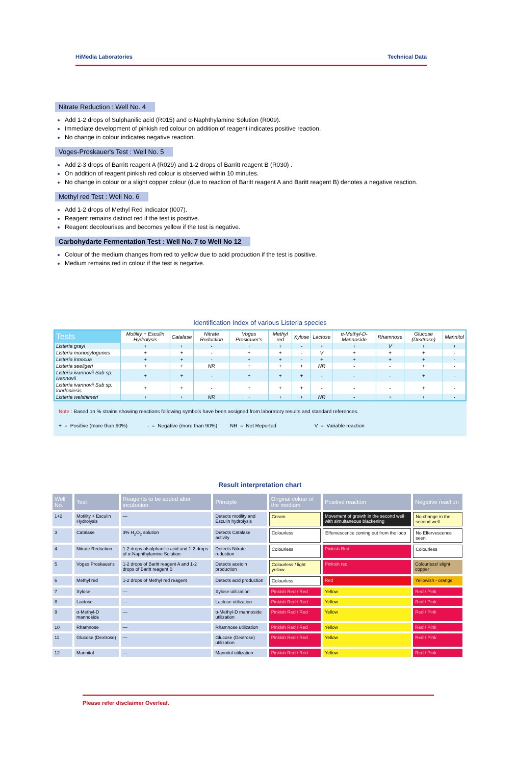HiMedia Laboratories Technical Data
Nitrate Reduction : Well No. 4
Add 1-2 drops of Sulphanilic acid (R015) and α-Naphthylamine Solution (R009).
Immediate development of pinkish red colour on addition of reagent indicates positive reaction.
No change in colour indicates negative reaction.
Voges-Proskauer's Test : Well No. 5
Add 2-3 drops of Barritt reagent A (R029) and 1-2 drops of Barritt reagent B (R030) .
On addition of reagent pinkish red colour is observed within 10 minutes.
No change in colour or a slight copper colour (due to reaction of Baritt reagent A and Baritt reagent B) denotes a negative reaction.
Methyl red Test : Well No. 6
Add 1-2 drops of Methyl Red Indicator (I007).
Reagent remains distinct red if the test is positive.
Reagent decolourises and becomes yellow if the test is negative.
Carbohydarte Fermentation Test : Well No. 7 to Well No 12
Colour of the medium changes from red to yellow due to acid production if the test is positive.
Medium remains red in colour if the test is negative.
Identification Index of various Listeria species
| Tests | Motility + Esculin Hydrolysis | Catalase | Nitrate Reduction | Voges Proskauer's | Methyl red | Xylose | Lactose | α-Methyl-D-Mannoside | Rhamnose | Glucose (Dextrose) | Mannitol |
| --- | --- | --- | --- | --- | --- | --- | --- | --- | --- | --- | --- |
| Listeria grayi | + | + | - | + | + | - | + | + | V | + | + |
| Listeria monocytogenes | + | + | - | + | + | - | V | + | + | + | - |
| Listeria innocua | + | + | - | + | + | - | + | + | + | + | - |
| Listeria seeligeri | + | + | NR | + | + | + | NR | - | - | + | - |
| Listeria ivannovii Sub sp. ivannovii | + | + | - | + | + | + | - | - | - | + | - |
| Listeria ivannovii Sub sp. londoniesis | + | + | - | + | + | + | - | - | - | + | - |
| Listeria welshimeri | + | + | NR | + | + | + | NR | - | + | + | - |
Note : Based on % strains showing reactions following symbols have been assigned from laboratory results and standard references.
+ = Positive (more than 90%) - = Negative (more than 90%) NR = Not Reported V = Variable reaction
Result interpretation chart
| Well No. | Test | Reagents to be added after incubation | Principle | Original colour of the medium | Positive reaction | Negative reaction |
| --- | --- | --- | --- | --- | --- | --- |
| 1+2 | Motility + Esculin Hydrolysis | — | Detects motility and Esculin hydrolysis | Cream | Movement of growth in the second well with simultaneous blackening | No change in the second well |
| 3 | Catalase | 3% H<sub>2</sub>O<sub>2</sub> solution | Detects Catalase activity | Colourless | Effervescence coming out from the loop | No Effervescence seen |
| 4. | Nitrate Reduction | 1-2 drops ofsulphanilic acid and 1-2 drops of α-Naphthylamine Solution | Detects Nitrate reduction | Colourless | Pinkish Red | Colourless |
| 5 | Voges Proskauer's | 1-2 drops of Baritt reagent A and 1-2 drops of Baritt reagent B | Detects acetoin production | Colourless / light yellow | Pinkish red | Colourless/ slight copper |
| 6 | Methyl red | 1-2 drops of Methyl red reagent | Detects acid production | Colourless | Red | Yellowish - orange |
| 7 | Xylose | — | Xylose utilization | Pinkish Red / Red | Yellow | Red / Pink |
| 8 | Lactose | — | Lactose utilization | Pinkish Red / Red | Yellow | Red / Pink |
| 9 | α-Methyl-D mannoside | — | α-Methyl-D mannoside utilization | Pinkish Red / Red | Yellow | Red / Pink |
| 10 | Rhamnose | — | Rhamnose utilization | Pinkish Red / Red | Yellow | Red / Pink |
| 11 | Glucose (Dextrose) | — | Glucose (Dextrose) utilization | Pinkish Red / Red | Yellow | Red / Pink |
| 12 | Mannitol | — | Mannitol utilization | Pinkish Red / Red | Yellow | Red / Pink |
Please refer disclaimer Overleaf.